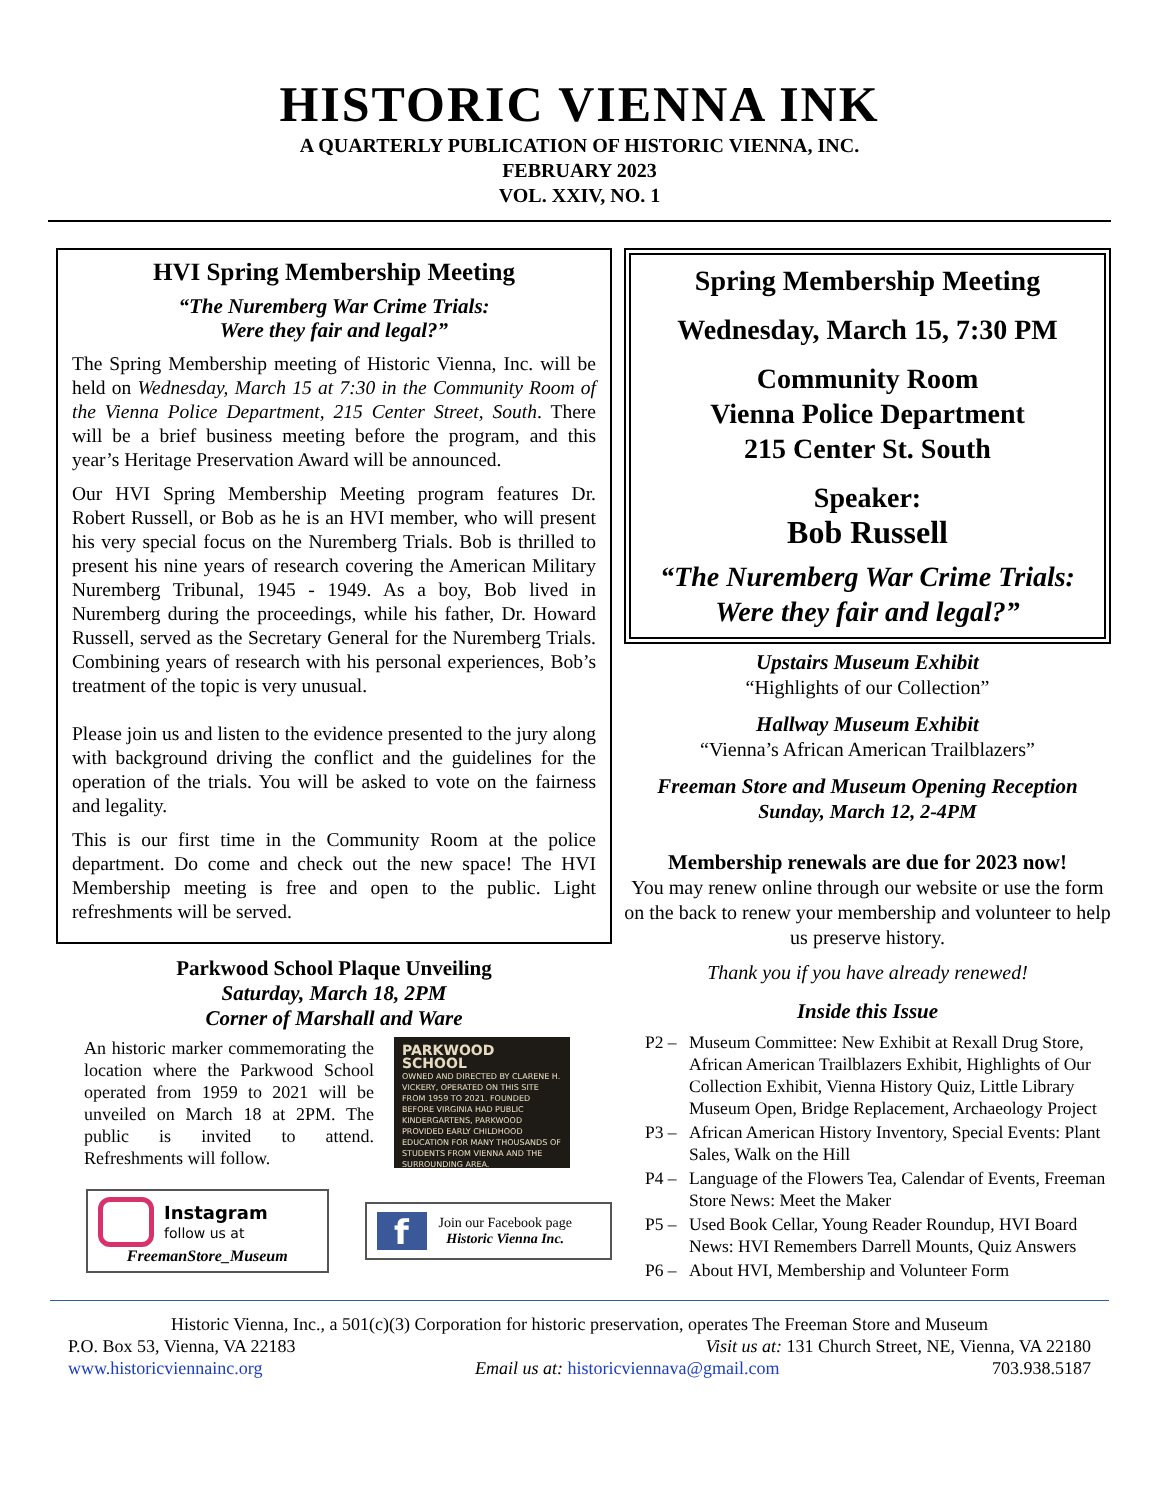HISTORIC VIENNA INK
A QUARTERLY PUBLICATION OF HISTORIC VIENNA, INC.
FEBRUARY 2023
VOL. XXIV, NO. 1
HVI Spring Membership Meeting
“The Nuremberg War Crime Trials:
Were they fair and legal?”
The Spring Membership meeting of Historic Vienna, Inc. will be held on Wednesday, March 15 at 7:30 in the Community Room of the Vienna Police Department, 215 Center Street, South. There will be a brief business meeting before the program, and this year’s Heritage Preservation Award will be announced.
Our HVI Spring Membership Meeting program features Dr. Robert Russell, or Bob as he is an HVI member, who will present his very special focus on the Nuremberg Trials. Bob is thrilled to present his nine years of research covering the American Military Nuremberg Tribunal, 1945 - 1949. As a boy, Bob lived in Nuremberg during the proceedings, while his father, Dr. Howard Russell, served as the Secretary General for the Nuremberg Trials. Combining years of research with his personal experiences, Bob’s treatment of the topic is very unusual.
Please join us and listen to the evidence presented to the jury along with background driving the conflict and the guidelines for the operation of the trials. You will be asked to vote on the fairness and legality.
This is our first time in the Community Room at the police department. Do come and check out the new space! The HVI Membership meeting is free and open to the public. Light refreshments will be served.
Parkwood School Plaque Unveiling
Saturday, March 18, 2PM
Corner of Marshall and Ware
An historic marker commemorating the location where the Parkwood School operated from 1959 to 2021 will be unveiled on March 18 at 2PM. The public is invited to attend. Refreshments will follow.
PARKWOOD SCHOOL
OWNED AND DIRECTED BY CLARENE H. VICKERY, OPERATED ON THIS SITE FROM 1959 TO 2021. FOUNDED BEFORE VIRGINIA HAD PUBLIC KINDERGARTENS, PARKWOOD PROVIDED EARLY CHILDHOOD EDUCATION FOR MANY THOUSANDS OF STUDENTS FROM VIENNA AND THE SURROUNDING AREA.
Instagram
follow us at
FreemanStore_Museum
f
Join our Facebook page
Historic Vienna Inc.
Spring Membership Meeting
Wednesday, March 15, 7:30 PM
Community Room
Vienna Police Department
215 Center St. South
Speaker:
Bob Russell
“The Nuremberg War Crime Trials:
Were they fair and legal?”
Upstairs Museum Exhibit
“Highlights of our Collection”
Hallway Museum Exhibit
“Vienna’s African American Trailblazers”
Freeman Store and Museum Opening Reception
Sunday, March 12, 2-4PM
Membership renewals are due for 2023 now!
You may renew online through our website or use the form on the back to renew your membership and volunteer to help us preserve history.
Thank you if you have already renewed!
Inside this Issue
| P2 – | Museum Committee: New Exhibit at Rexall Drug Store, African American Trailblazers Exhibit, Highlights of Our Collection Exhibit, Vienna History Quiz, Little Library Museum Open, Bridge Replacement, Archaeology Project |
| P3 – | African American History Inventory, Special Events: Plant Sales, Walk on the Hill |
| P4 – | Language of the Flowers Tea, Calendar of Events, Freeman Store News: Meet the Maker |
| P5 – | Used Book Cellar, Young Reader Roundup, HVI Board News: HVI Remembers Darrell Mounts, Quiz Answers |
| P6 – | About HVI, Membership and Volunteer Form |
Historic Vienna, Inc., a 501(c)(3) Corporation for historic preservation, operates The Freeman Store and Museum
P.O. Box 53, Vienna, VA 22183 Visit us at: 131 Church Street, NE, Vienna, VA 22180
www.historicviennainc.org Email us at: historicviennava@gmail.com 703.938.5187